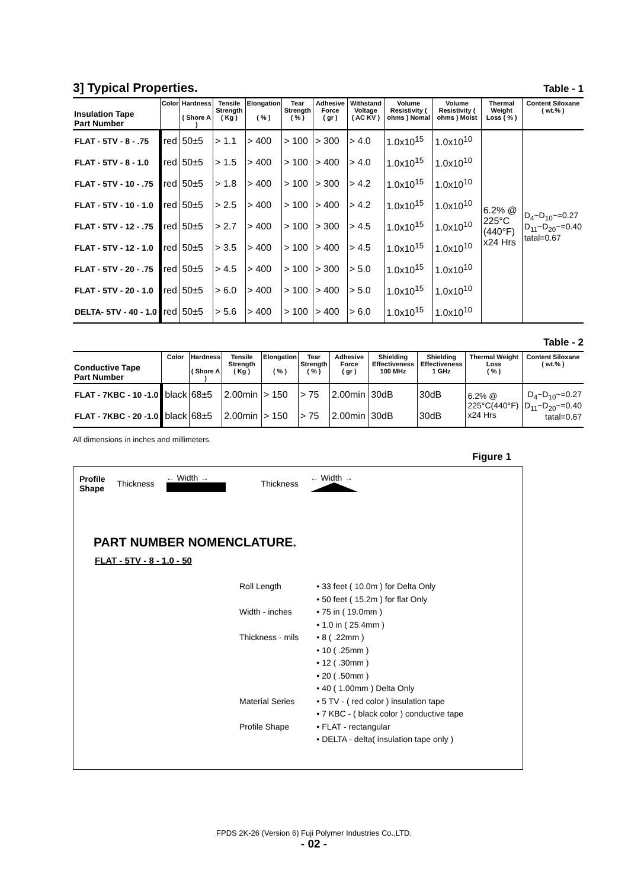3] Typical Properties.
Table - 1
| Insulation Tape Part Number | Color | Hardness ( Shore A ) | Tensile Strength ( Kg ) | Elongation ( % ) | Tear Strength ( % ) | Adhesive Force ( gr ) | Withstand Voltage ( AC KV ) | Volume Resistivity ( ohms ) Nomal | Volume Resistivity ( ohms ) Moist | Thermal Weight Loss ( % ) | Content Siloxane ( wt.% ) |
| --- | --- | --- | --- | --- | --- | --- | --- | --- | --- | --- | --- |
| FLAT - 5TV - 8 - .75 | red | 50±5 | > 1.1 | > 400 | > 100 | > 300 | > 4.0 | 1.0x10<sup>15</sup> | 1.0x10<sup>10</sup> | 6.2% @ 225°C (440°F) x24 Hrs | D<sub>4</sub>~D<sub>10</sub>~=0.27 D<sub>11</sub>~D<sub>20</sub>~=0.40 tatal=0.67 |
| FLAT - 5TV - 8 - 1.0 | red | 50±5 | > 1.5 | > 400 | > 100 | > 400 | > 4.0 | 1.0x10<sup>15</sup> | 1.0x10<sup>10</sup> | | |
| FLAT - 5TV - 10 - .75 | red | 50±5 | > 1.8 | > 400 | > 100 | > 300 | > 4.2 | 1.0x10<sup>15</sup> | 1.0x10<sup>10</sup> | | |
| FLAT - 5TV - 10 - 1.0 | red | 50±5 | > 2.5 | > 400 | > 100 | > 400 | > 4.2 | 1.0x10<sup>15</sup> | 1.0x10<sup>10</sup> | | |
| FLAT - 5TV - 12 - .75 | red | 50±5 | > 2.7 | > 400 | > 100 | > 300 | > 4.5 | 1.0x10<sup>15</sup> | 1.0x10<sup>10</sup> | | |
| FLAT - 5TV - 12 - 1.0 | red | 50±5 | > 3.5 | > 400 | > 100 | > 400 | > 4.5 | 1.0x10<sup>15</sup> | 1.0x10<sup>10</sup> | | |
| FLAT - 5TV - 20 - .75 | red | 50±5 | > 4.5 | > 400 | > 100 | > 300 | > 5.0 | 1.0x10<sup>15</sup> | 1.0x10<sup>10</sup> | | |
| FLAT - 5TV - 20 - 1.0 | red | 50±5 | > 6.0 | > 400 | > 100 | > 400 | > 5.0 | 1.0x10<sup>15</sup> | 1.0x10<sup>10</sup> | | |
| DELTA- 5TV - 40 - 1.0 | red | 50±5 | > 5.6 | > 400 | > 100 | > 400 | > 6.0 | 1.0x10<sup>15</sup> | 1.0x10<sup>10</sup> | | |
Table - 2
| Conductive Tape Part Number | Color | Hardness ( Shore A ) | Tensile Strength ( Kg ) | Elongation ( % ) | Tear Strength ( % ) | Adhesive Force ( gr ) | Shielding Effectiveness 100 MHz | Shielding Effectiveness 1 GHz | Thermal Weight Loss ( % ) | Content Siloxane ( wt.% ) |
| --- | --- | --- | --- | --- | --- | --- | --- | --- | --- | --- |
| FLAT - 7KBC - 10 -1.0 | black | 68±5 | 2.00min | > 150 | > 75 | 2.00min | 30dB | 30dB | 6.2% @ 225°C(440°F) x24 Hrs | D<sub>4</sub>~D<sub>10</sub>~=0.27 D<sub>11</sub>~D<sub>20</sub>~=0.40 tatal=0.67 |
| FLAT - 7KBC - 20 -1.0 | black | 68±5 | 2.00min | > 150 | > 75 | 2.00min | 30dB | 30dB | | |
All dimensions in inches and millimeters.
Figure 1
Profile
Shape Thickness ← Width →
Thickness ← Width →
PART NUMBER NOMENCLATURE.
FLAT - 5TV - 8 - 1.0 - 50
Roll Length
Width - inches
Thickness - mils
Material Series
Profile Shape
• 33 feet ( 10.0m ) for Delta Only
• 50 feet ( 15.2m ) for flat Only
• 75 in ( 19.0mm )
• 1.0 in ( 25.4mm )
• 8 ( .22mm )
• 10 ( .25mm )
• 12 ( .30mm )
• 20 ( .50mm )
• 40 ( 1.00mm ) Delta Only
• 5 TV - ( red color ) insulation tape
• 7 KBC - ( black color ) conductive tape
• FLAT - rectangular
• DELTA - delta( insulation tape only )
FPDS 2K-26 (Version 6) Fuji Polymer Industries Co.,LTD.
- 02 -